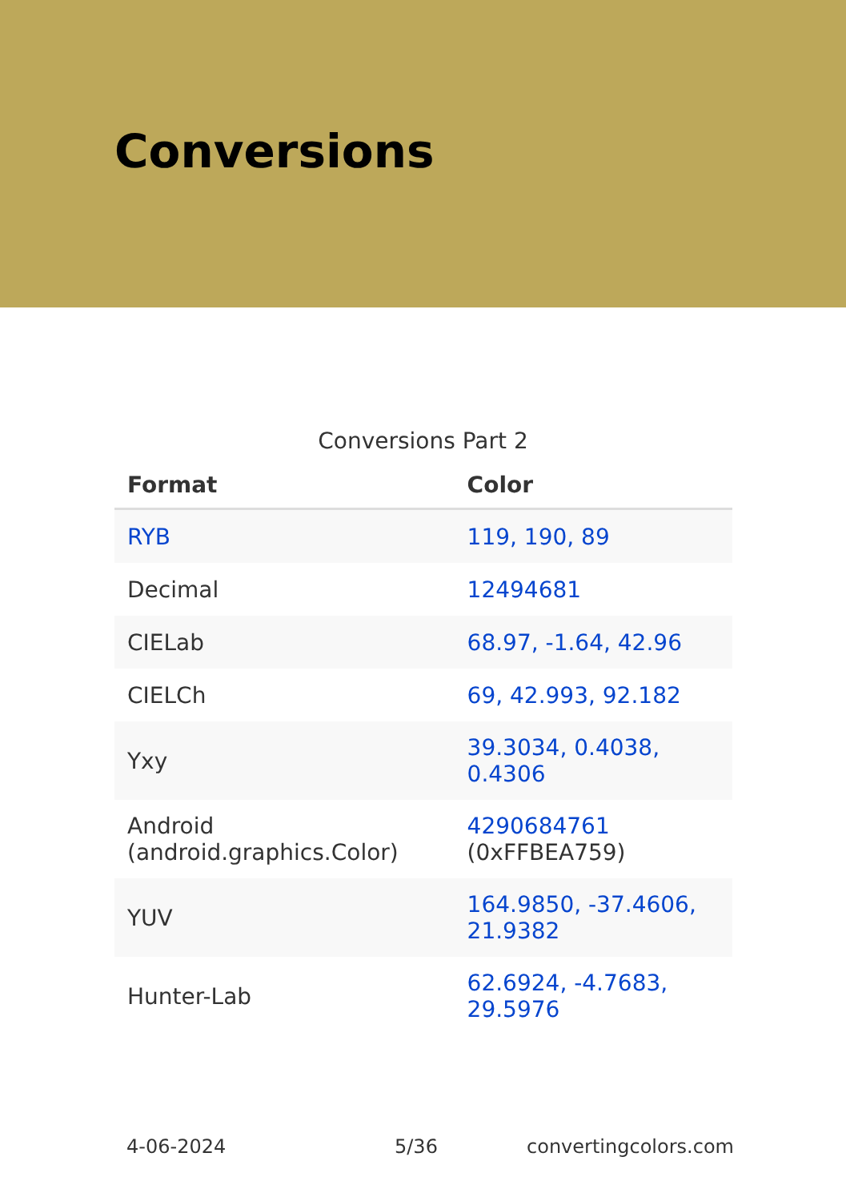Conversions
Conversions Part 2
| Format | Color |
| --- | --- |
| RYB | 119, 190, 89 |
| Decimal | 12494681 |
| CIELab | 68.97, -1.64, 42.96 |
| CIELCh | 69, 42.993, 92.182 |
| Yxy | 39.3034, 0.4038, 0.4306 |
| Android (android.graphics.Color) | 4290684761 (0xFFBEA759) |
| YUV | 164.9850, -37.4606, 21.9382 |
| Hunter-Lab | 62.6924, -4.7683, 29.5976 |
4-06-2024 5/36 convertingcolors.com